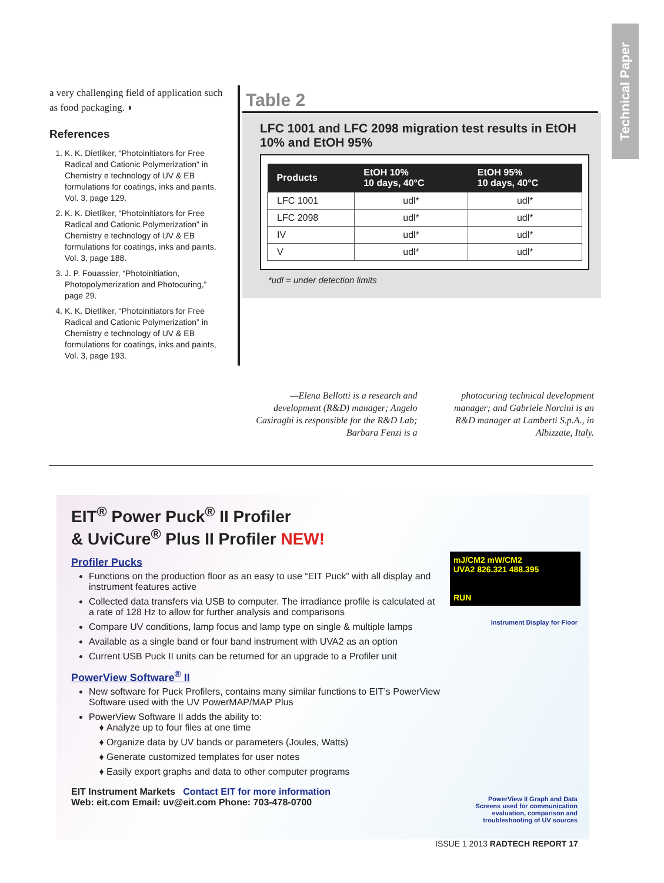Technical Paper
a very challenging field of application such as food packaging. ◗
References
1. K. K. Dietliker, “Photoinitiators for Free Radical and Cationic Polymerization” in Chemistry e technology of UV & EB formulations for coatings, inks and paints, Vol. 3, page 129.
2. K. K. Dietliker, “Photoinitiators for Free Radical and Cationic Polymerization” in Chemistry e technology of UV & EB formulations for coatings, inks and paints, Vol. 3, page 188.
3. J. P. Fouassier, “Photoinitiation, Photopolymerization and Photocuring,” page 29.
4. K. K. Dietliker, “Photoinitiators for Free Radical and Cationic Polymerization” in Chemistry e technology of UV & EB formulations for coatings, inks and paints, Vol. 3, page 193.
Table 2
LFC 1001 and LFC 2098 migration test results in EtOH 10% and EtOH 95%
| Products | EtOH 10% 10 days, 40°C | EtOH 95% 10 days, 40°C |
| --- | --- | --- |
| LFC 1001 | udl* | udl* |
| LFC 2098 | udl* | udl* |
| IV | udl* | udl* |
| V | udl* | udl* |
*udl = under detection limits
—Elena Bellotti is a research and development (R&D) manager; Angelo Casiraghi is responsible for the R&D Lab; Barbara Fenzi is a
photocuring technical development manager; and Gabriele Norcini is an R&D manager at Lamberti S.p.A., in Albizzate, Italy.
EIT<sup>®</sup> Power Puck<sup>®</sup> II Profiler
& UviCure<sup>®</sup> Plus II Profiler NEW!
mJ/CM2 mW/CM2
UVA2 826.321 488.395
RUN
Profiler Pucks
Functions on the production floor as an easy to use “EIT Puck” with all display and instrument features active
Collected data transfers via USB to computer. The irradiance profile is calculated at a rate of 128 Hz to allow for further analysis and comparisons
Compare UV conditions, lamp focus and lamp type on single & multiple lamps
Available as a single band or four band instrument with UVA2 as an option
Current USB Puck II units can be returned for an upgrade to a Profiler unit
PowerView Software<sup>®</sup> II
New software for Puck Profilers, contains many similar functions to EIT’s PowerView Software used with the UV PowerMAP/MAP Plus
PowerView Software II adds the ability to:
Analyze up to four files at one time
Organize data by UV bands or parameters (Joules, Watts)
Generate customized templates for user notes
Easily export graphs and data to other computer programs
Instrument Display for Floor
PowerView II Graph and Data
Screens used for communication
evaluation, comparison and
troubleshooting of UV sources
EIT Instrument Markets Contact EIT for more information
Web: eit.com Email: uv@eit.com Phone: 703-478-0700
ISSUE 1 2013 RADTECH REPORT 17